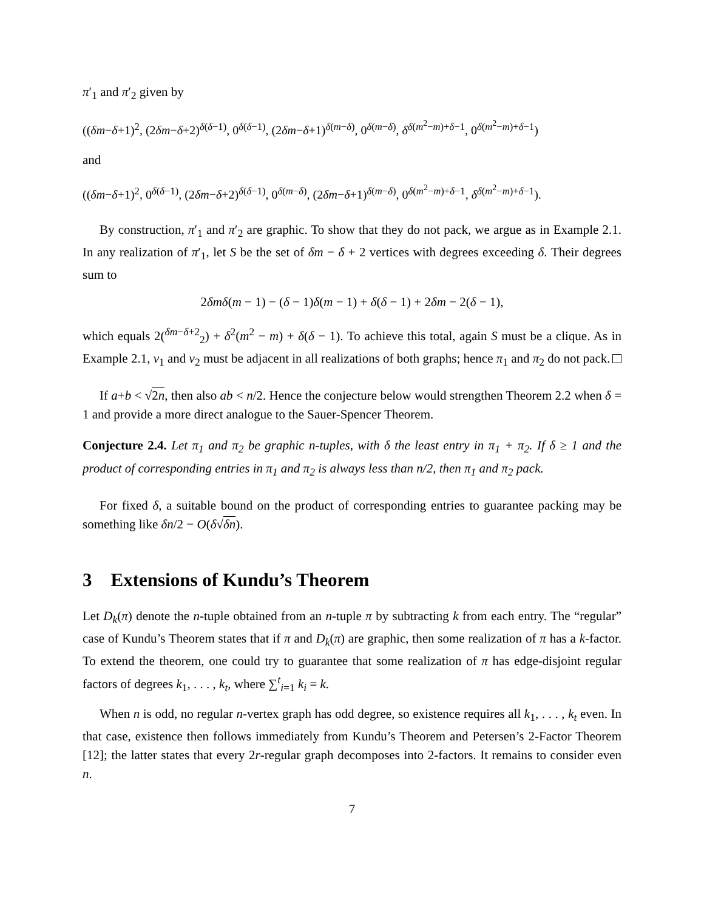π′<sub>1</sub> and π′<sub>2</sub> given by
((δm−δ+1)<sup>2</sup>, (2δm−δ+2)<sup>δ(δ−1)</sup>, 0<sup>δ(δ−1)</sup>, (2δm−δ+1)<sup>δ(m−δ)</sup>, 0<sup>δ(m−δ)</sup>, δ<sup>δ(m<sup>2</sup>−m)+δ−1</sup>, 0<sup>δ(m<sup>2</sup>−m)+δ−1</sup>)
and
((δm−δ+1)<sup>2</sup>, 0<sup>δ(δ−1)</sup>, (2δm−δ+2)<sup>δ(δ−1)</sup>, 0<sup>δ(m−δ)</sup>, (2δm−δ+1)<sup>δ(m−δ)</sup>, 0<sup>δ(m<sup>2</sup>−m)+δ−1</sup>, δ<sup>δ(m<sup>2</sup>−m)+δ−1</sup>).
By construction, π′<sub>1</sub> and π′<sub>2</sub> are graphic. To show that they do not pack, we argue as in Example 2.1. In any realization of π′<sub>1</sub>, let S be the set of δm − δ + 2 vertices with degrees exceeding δ. Their degrees sum to
2δmδ(m − 1) − (δ − 1)δ(m − 1) + δ(δ − 1) + 2δm − 2(δ − 1),
which equals 2(<sup>δm−δ+2</sup><sub>2</sub>) + δ<sup>2</sup>(m<sup>2</sup> − m) + δ(δ − 1). To achieve this total, again S must be a clique. As in Example 2.1, v<sub>1</sub> and v<sub>2</sub> must be adjacent in all realizations of both graphs; hence π<sub>1</sub> and π<sub>2</sub> do not pack.
If a+b < √2n, then also ab < n/2. Hence the conjecture below would strengthen Theorem 2.2 when δ = 1 and provide a more direct analogue to the Sauer-Spencer Theorem.
Conjecture 2.4. Let π<sub>1</sub> and π<sub>2</sub> be graphic n-tuples, with δ the least entry in π<sub>1</sub> + π<sub>2</sub>. If δ ≥ 1 and the product of corresponding entries in π<sub>1</sub> and π<sub>2</sub> is always less than n/2, then π<sub>1</sub> and π<sub>2</sub> pack.
For fixed δ, a suitable bound on the product of corresponding entries to guarantee packing may be something like δn/2 − O(δ√δn).
3 Extensions of Kundu’s Theorem
Let D<sub>k</sub>(π) denote the n-tuple obtained from an n-tuple π by subtracting k from each entry. The “regular” case of Kundu’s Theorem states that if π and D<sub>k</sub>(π) are graphic, then some realization of π has a k-factor. To extend the theorem, one could try to guarantee that some realization of π has edge-disjoint regular factors of degrees k<sub>1</sub>, . . . , k<sub>t</sub>, where ∑<sup>t</sup><sub>i=1</sub> k<sub>i</sub> = k.
When n is odd, no regular n-vertex graph has odd degree, so existence requires all k<sub>1</sub>, . . . , k<sub>t</sub> even. In that case, existence then follows immediately from Kundu’s Theorem and Petersen’s 2-Factor Theorem [12]; the latter states that every 2r-regular graph decomposes into 2-factors. It remains to consider even n.
7